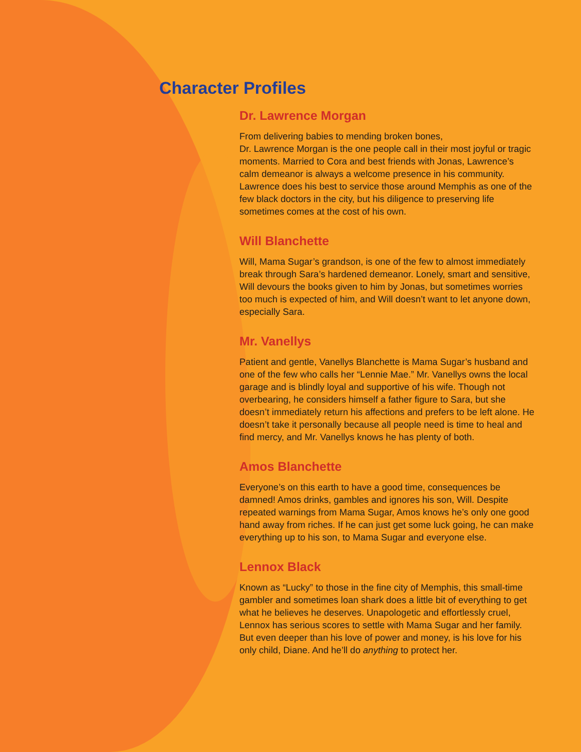Character Profiles
Dr. Lawrence Morgan
From delivering babies to mending broken bones,
Dr. Lawrence Morgan is the one people call in their most joyful or tragic moments. Married to Cora and best friends with Jonas, Lawrence’s calm demeanor is always a welcome presence in his community. Lawrence does his best to service those around Memphis as one of the few black doctors in the city, but his diligence to preserving life sometimes comes at the cost of his own.
Will Blanchette
Will, Mama Sugar’s grandson, is one of the few to almost immediately break through Sara’s hardened demeanor. Lonely, smart and sensitive, Will devours the books given to him by Jonas, but sometimes worries too much is expected of him, and Will doesn’t want to let anyone down, especially Sara.
Mr. Vanellys
Patient and gentle, Vanellys Blanchette is Mama Sugar’s husband and one of the few who calls her “Lennie Mae.” Mr. Vanellys owns the local garage and is blindly loyal and supportive of his wife. Though not overbearing, he considers himself a father figure to Sara, but she doesn’t immediately return his affections and prefers to be left alone. He doesn’t take it personally because all people need is time to heal and find mercy, and Mr. Vanellys knows he has plenty of both.
Amos Blanchette
Everyone’s on this earth to have a good time, consequences be damned! Amos drinks, gambles and ignores his son, Will. Despite repeated warnings from Mama Sugar, Amos knows he’s only one good hand away from riches. If he can just get some luck going, he can make everything up to his son, to Mama Sugar and everyone else.
Lennox Black
Known as “Lucky” to those in the fine city of Memphis, this small-time gambler and sometimes loan shark does a little bit of everything to get what he believes he deserves. Unapologetic and effortlessly cruel, Lennox has serious scores to settle with Mama Sugar and her family. But even deeper than his love of power and money, is his love for his only child, Diane. And he’ll do anything to protect her.